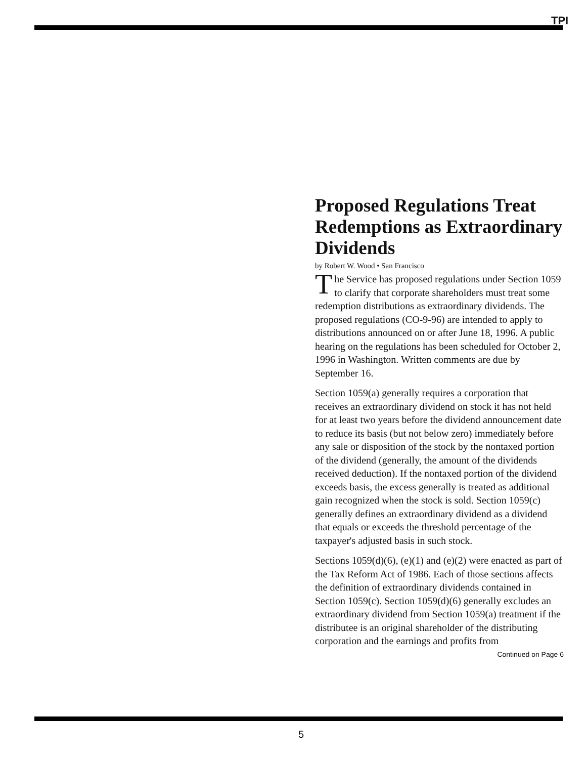TPI
Proposed Regulations Treat Redemptions as Extraordinary Dividends
by Robert W. Wood • San Francisco
The Service has proposed regulations under Section 1059 to clarify that corporate shareholders must treat some redemption distributions as extraordinary dividends. The proposed regulations (CO-9-96) are intended to apply to distributions announced on or after June 18, 1996. A public hearing on the regulations has been scheduled for October 2, 1996 in Washington. Written comments are due by September 16.
Section 1059(a) generally requires a corporation that receives an extraordinary dividend on stock it has not held for at least two years before the dividend announcement date to reduce its basis (but not below zero) immediately before any sale or disposition of the stock by the nontaxed portion of the dividend (generally, the amount of the dividends received deduction). If the nontaxed portion of the dividend exceeds basis, the excess generally is treated as additional gain recognized when the stock is sold. Section 1059(c) generally defines an extraordinary dividend as a dividend that equals or exceeds the threshold percentage of the taxpayer's adjusted basis in such stock.
Sections 1059(d)(6), (e)(1) and (e)(2) were enacted as part of the Tax Reform Act of 1986. Each of those sections affects the definition of extraordinary dividends contained in Section 1059(c). Section 1059(d)(6) generally excludes an extraordinary dividend from Section 1059(a) treatment if the distributee is an original shareholder of the distributing corporation and the earnings and profits from
Continued on Page 6
5